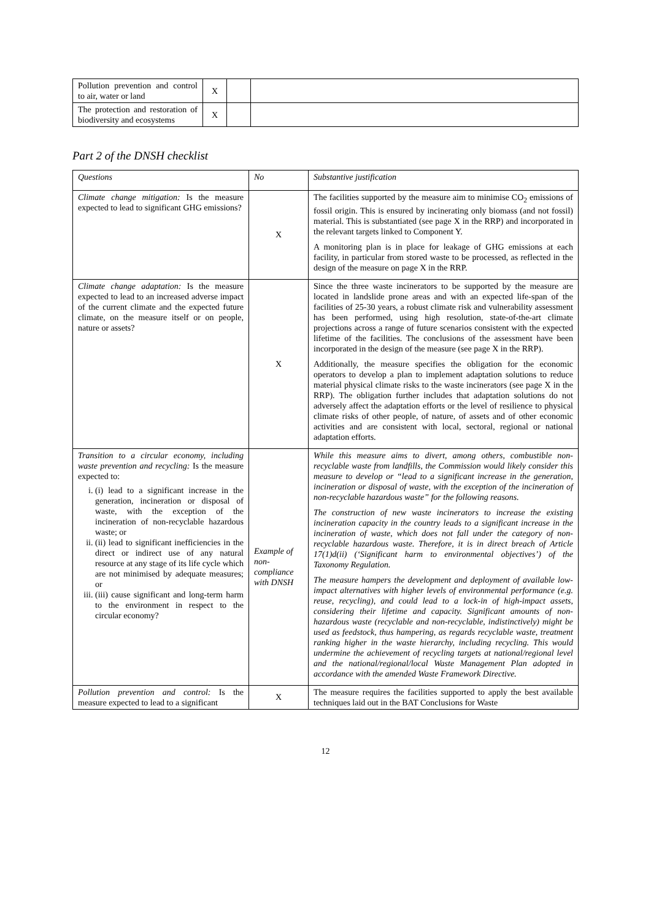| Pollution prevention and control to air, water or land | X | | |
| The protection and restoration of biodiversity and ecosystems | X | | |
Part 2 of the DNSH checklist
| Questions | No | Substantive justification |
| --- | --- | --- |
| Climate change mitigation: Is the measure expected to lead to significant GHG emissions? | X | The facilities supported by the measure aim to minimise CO<sub>2</sub> emissions of fossil origin. This is ensured by incinerating only biomass (and not fossil) material. This is substantiated (see page X in the RRP) and incorporated in the relevant targets linked to Component Y. A monitoring plan is in place for leakage of GHG emissions at each facility, in particular from stored waste to be processed, as reflected in the design of the measure on page X in the RRP. |
| Climate change adaptation: Is the measure expected to lead to an increased adverse impact of the current climate and the expected future climate, on the measure itself or on people, nature or assets? | X | Since the three waste incinerators to be supported by the measure are located in landslide prone areas and with an expected life-span of the facilities of 25-30 years, a robust climate risk and vulnerability assessment has been performed, using high resolution, state-of-the-art climate projections across a range of future scenarios consistent with the expected lifetime of the facilities. The conclusions of the assessment have been incorporated in the design of the measure (see page X in the RRP). Additionally, the measure specifies the obligation for the economic operators to develop a plan to implement adaptation solutions to reduce material physical climate risks to the waste incinerators (see page X in the RRP). The obligation further includes that adaptation solutions do not adversely affect the adaptation efforts or the level of resilience to physical climate risks of other people, of nature, of assets and of other economic activities and are consistent with local, sectoral, regional or national adaptation efforts. |
| Transition to a circular economy, including waste prevention and recycling: Is the measure expected to: i. (i) lead to a significant increase in the generation, incineration or disposal of waste, with the exception of the incineration of non-recyclable hazardous waste; or ii. (ii) lead to significant inefficiencies in the direct or indirect use of any natural resource at any stage of its life cycle which are not minimised by adequate measures; or iii. (iii) cause significant and long-term harm to the environment in respect to the circular economy? | Example of non-compliance with DNSH | While this measure aims to divert, among others, combustible non-recyclable waste from landfills, the Commission would likely consider this measure to develop or “lead to a significant increase in the generation, incineration or disposal of waste, with the exception of the incineration of non-recyclable hazardous waste” for the following reasons. The construction of new waste incinerators to increase the existing incineration capacity in the country leads to a significant increase in the incineration of waste, which does not fall under the category of non-recyclable hazardous waste. Therefore, it is in direct breach of Article 17(1)d(ii) (‘Significant harm to environmental objectives’) of the Taxonomy Regulation. The measure hampers the development and deployment of available low-impact alternatives with higher levels of environmental performance (e.g. reuse, recycling), and could lead to a lock-in of high-impact assets, considering their lifetime and capacity. Significant amounts of non-hazardous waste (recyclable and non-recyclable, indistinctively) might be used as feedstock, thus hampering, as regards recyclable waste, treatment ranking higher in the waste hierarchy, including recycling. This would undermine the achievement of recycling targets at national/regional level and the national/regional/local Waste Management Plan adopted in accordance with the amended Waste Framework Directive. |
| Pollution prevention and control: Is the measure expected to lead to a significant | X | The measure requires the facilities supported to apply the best available techniques laid out in the BAT Conclusions for Waste |
12